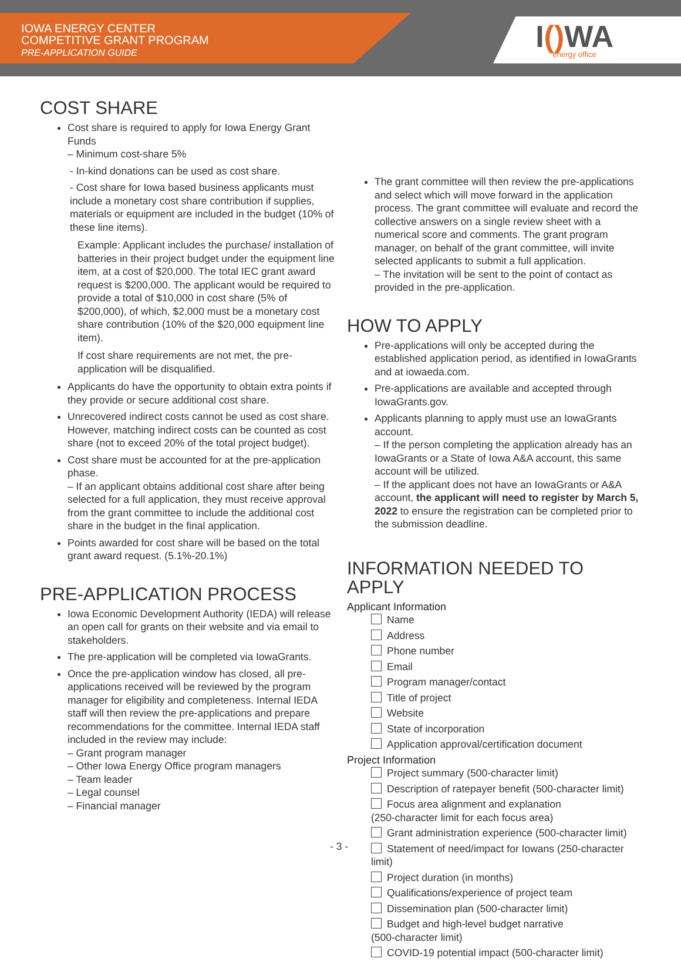IOWA ENERGY CENTER
COMPETITIVE GRANT PROGRAM
PRE-APPLICATION GUIDE
I() WA
energy office
COST SHARE
Cost share is required to apply for Iowa Energy Grant Funds
– Minimum cost-share 5%
- In-kind donations can be used as cost share.
- Cost share for Iowa based business applicants must include a monetary cost share contribution if supplies, materials or equipment are included in the budget (10% of these line items).
Example: Applicant includes the purchase/ installation of batteries in their project budget under the equipment line item, at a cost of $20,000. The total IEC grant award request is $200,000. The applicant would be required to provide a total of $10,000 in cost share (5% of $200,000), of which, $2,000 must be a monetary cost share contribution (10% of the $20,000 equipment line item).
If cost share requirements are not met, the pre-application will be disqualified.
Applicants do have the opportunity to obtain extra points if they provide or secure additional cost share.
Unrecovered indirect costs cannot be used as cost share. However, matching indirect costs can be counted as cost share (not to exceed 20% of the total project budget).
Cost share must be accounted for at the pre-application phase.
– If an applicant obtains additional cost share after being selected for a full application, they must receive approval from the grant committee to include the additional cost share in the budget in the final application.
Points awarded for cost share will be based on the total grant award request. (5.1%-20.1%)
PRE-APPLICATION PROCESS
Iowa Economic Development Authority (IEDA) will release an open call for grants on their website and via email to stakeholders.
The pre-application will be completed via IowaGrants.
Once the pre-application window has closed, all pre-applications received will be reviewed by the program manager for eligibility and completeness. Internal IEDA staff will then review the pre-applications and prepare recommendations for the committee. Internal IEDA staff included in the review may include:
– Grant program manager
– Other Iowa Energy Office program managers
– Team leader
– Legal counsel
– Financial manager
The grant committee will then review the pre-applications and select which will move forward in the application process. The grant committee will evaluate and record the collective answers on a single review sheet with a numerical score and comments. The grant program manager, on behalf of the grant committee, will invite selected applicants to submit a full application.
– The invitation will be sent to the point of contact as provided in the pre-application.
HOW TO APPLY
Pre-applications will only be accepted during the established application period, as identified in IowaGrants and at iowaeda.com.
Pre-applications are available and accepted through IowaGrants.gov.
Applicants planning to apply must use an IowaGrants account.
– If the person completing the application already has an IowaGrants or a State of Iowa A&A account, this same account will be utilized.
– If the applicant does not have an IowaGrants or A&A account, the applicant will need to register by March 5, 2022 to ensure the registration can be completed prior to the submission deadline.
INFORMATION NEEDED TO APPLY
Applicant Information
Name
Address
Phone number
Email
Program manager/contact
Title of project
Website
State of incorporation
Application approval/certification document
Project Information
Project summary (500-character limit)
Description of ratepayer benefit (500-character limit)
Focus area alignment and explanation
(250-character limit for each focus area)
Grant administration experience (500-character limit)
Statement of need/impact for Iowans (250-character limit)
Project duration (in months)
Qualifications/experience of project team
Dissemination plan (500-character limit)
Budget and high-level budget narrative
(500-character limit)
COVID-19 potential impact (500-character limit)
- 3 -